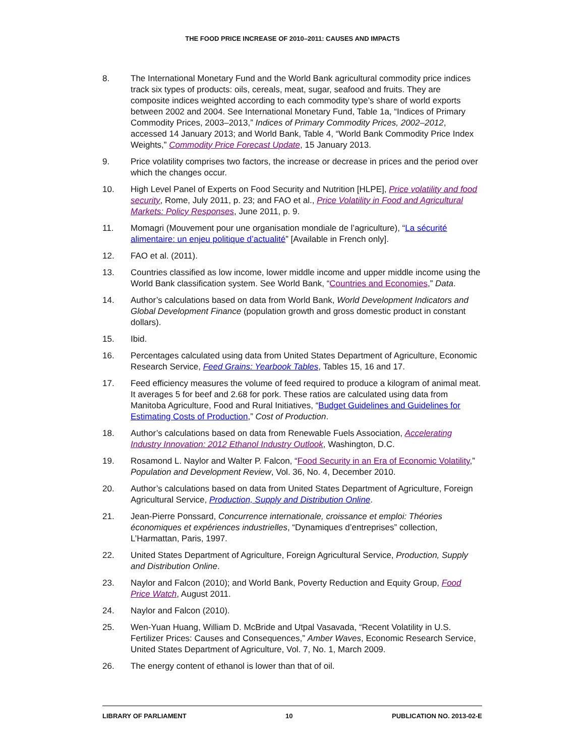THE FOOD PRICE INCREASE OF 2010–2011: CAUSES AND IMPACTS
8. The International Monetary Fund and the World Bank agricultural commodity price indices track six types of products: oils, cereals, meat, sugar, seafood and fruits. They are composite indices weighted according to each commodity type’s share of world exports between 2002 and 2004. See International Monetary Fund, Table 1a, “Indices of Primary Commodity Prices, 2003–2013,” Indices of Primary Commodity Prices, 2002–2012, accessed 14 January 2013; and World Bank, Table 4, “World Bank Commodity Price Index Weights,” Commodity Price Forecast Update, 15 January 2013.
9. Price volatility comprises two factors, the increase or decrease in prices and the period over which the changes occur.
10. High Level Panel of Experts on Food Security and Nutrition [HLPE], Price volatility and food security, Rome, July 2011, p. 23; and FAO et al., Price Volatility in Food and Agricultural Markets: Policy Responses, June 2011, p. 9.
11. Momagri (Mouvement pour une organisation mondiale de l’agriculture), “La sécurité alimentaire: un enjeu politique d’actualité” [Available in French only].
12. FAO et al. (2011).
13. Countries classified as low income, lower middle income and upper middle income using the World Bank classification system. See World Bank, “Countries and Economies,” Data.
14. Author’s calculations based on data from World Bank, World Development Indicators and Global Development Finance (population growth and gross domestic product in constant dollars).
15. Ibid.
16. Percentages calculated using data from United States Department of Agriculture, Economic Research Service, Feed Grains: Yearbook Tables, Tables 15, 16 and 17.
17. Feed efficiency measures the volume of feed required to produce a kilogram of animal meat. It averages 5 for beef and 2.68 for pork. These ratios are calculated using data from Manitoba Agriculture, Food and Rural Initiatives, “Budget Guidelines and Guidelines for Estimating Costs of Production,” Cost of Production.
18. Author’s calculations based on data from Renewable Fuels Association, Accelerating Industry Innovation: 2012 Ethanol Industry Outlook, Washington, D.C.
19. Rosamond L. Naylor and Walter P. Falcon, “Food Security in an Era of Economic Volatility,” Population and Development Review, Vol. 36, No. 4, December 2010.
20. Author’s calculations based on data from United States Department of Agriculture, Foreign Agricultural Service, Production, Supply and Distribution Online.
21. Jean-Pierre Ponssard, Concurrence internationale, croissance et emploi: Théories économiques et expériences industrielles, “Dynamiques d’entreprises” collection, L’Harmattan, Paris, 1997.
22. United States Department of Agriculture, Foreign Agricultural Service, Production, Supply and Distribution Online.
23. Naylor and Falcon (2010); and World Bank, Poverty Reduction and Equity Group, Food Price Watch, August 2011.
24. Naylor and Falcon (2010).
25. Wen-Yuan Huang, William D. McBride and Utpal Vasavada, “Recent Volatility in U.S. Fertilizer Prices: Causes and Consequences,” Amber Waves, Economic Research Service, United States Department of Agriculture, Vol. 7, No. 1, March 2009.
26. The energy content of ethanol is lower than that of oil.
LIBRARY OF PARLIAMENT 10 PUBLICATION NO. 2013-02-E